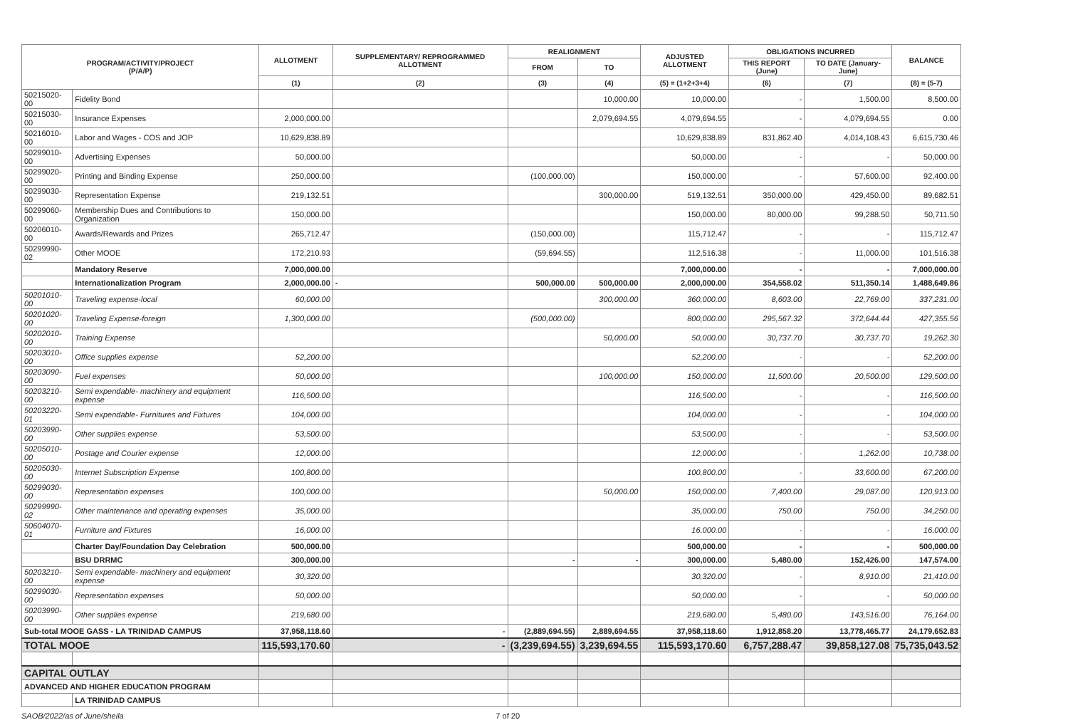| PROGRAM/ACTIVITY/PROJECT (P/A/P) | | ALLOTMENT | SUPPLEMENTARY/ REPROGRAMMED ALLOTMENT | REALIGNMENT | | ADJUSTED ALLOTMENT | OBLIGATIONS INCURRED | | BALANCE |
| --- | --- | --- | --- | --- | --- | --- | --- | --- | --- |
| | | | | FROM | TO | | THIS REPORT (June) | TO DATE (January-June) | |
| | | (1) | (2) | (3) | (4) | (5) = (1+2+3+4) | (6) | (7) | (8) = (5-7) |
| 50215020-00 | Fidelity Bond | | | | 10,000.00 | 10,000.00 | - | 1,500.00 | 8,500.00 |
| 50215030-00 | Insurance Expenses | 2,000,000.00 | | | 2,079,694.55 | 4,079,694.55 | - | 4,079,694.55 | 0.00 |
| 50216010-00 | Labor and Wages - COS and JOP | 10,629,838.89 | | | | 10,629,838.89 | 831,862.40 | 4,014,108.43 | 6,615,730.46 |
| 50299010-00 | Advertising Expenses | 50,000.00 | | | | 50,000.00 | - | - | 50,000.00 |
| 50299020-00 | Printing and Binding Expense | 250,000.00 | | (100,000.00) | | 150,000.00 | - | 57,600.00 | 92,400.00 |
| 50299030-00 | Representation Expense | 219,132.51 | | | 300,000.00 | 519,132.51 | 350,000.00 | 429,450.00 | 89,682.51 |
| 50299060-00 | Membership Dues and Contributions to Organization | 150,000.00 | | | | 150,000.00 | 80,000.00 | 99,288.50 | 50,711.50 |
| 50206010-00 | Awards/Rewards and Prizes | 265,712.47 | | (150,000.00) | | 115,712.47 | - | - | 115,712.47 |
| 50299990-02 | Other MOOE | 172,210.93 | | (59,694.55) | | 112,516.38 | - | 11,000.00 | 101,516.38 |
| | Mandatory Reserve | 7,000,000.00 | | | | 7,000,000.00 | - | - | 7,000,000.00 |
| | Internationalization Program | 2,000,000.00 | - | 500,000.00 | 500,000.00 | 2,000,000.00 | 354,558.02 | 511,350.14 | 1,488,649.86 |
| 50201010-00 | Traveling expense-local | 60,000.00 | | | 300,000.00 | 360,000.00 | 8,603.00 | 22,769.00 | 337,231.00 |
| 50201020-00 | Traveling Expense-foreign | 1,300,000.00 | | (500,000.00) | | 800,000.00 | 295,567.32 | 372,644.44 | 427,355.56 |
| 50202010-00 | Training Expense | | | | 50,000.00 | 50,000.00 | 30,737.70 | 30,737.70 | 19,262.30 |
| 50203010-00 | Office supplies expense | 52,200.00 | | | | 52,200.00 | - | - | 52,200.00 |
| 50203090-00 | Fuel expenses | 50,000.00 | | | 100,000.00 | 150,000.00 | 11,500.00 | 20,500.00 | 129,500.00 |
| 50203210-00 | Semi expendable- machinery and equipment expense | 116,500.00 | | | | 116,500.00 | - | - | 116,500.00 |
| 50203220-01 | Semi expendable- Furnitures and Fixtures | 104,000.00 | | | | 104,000.00 | - | - | 104,000.00 |
| 50203990-00 | Other supplies expense | 53,500.00 | | | | 53,500.00 | - | - | 53,500.00 |
| 50205010-00 | Postage and Courier expense | 12,000.00 | | | | 12,000.00 | - | 1,262.00 | 10,738.00 |
| 50205030-00 | Internet Subscription Expense | 100,800.00 | | | | 100,800.00 | - | 33,600.00 | 67,200.00 |
| 50299030-00 | Representation expenses | 100,000.00 | | | 50,000.00 | 150,000.00 | 7,400.00 | 29,087.00 | 120,913.00 |
| 50299990-02 | Other maintenance and operating expenses | 35,000.00 | | | | 35,000.00 | 750.00 | 750.00 | 34,250.00 |
| 50604070-01 | Furniture and Fixtures | 16,000.00 | | | | 16,000.00 | - | - | 16,000.00 |
| | Charter Day/Foundation Day Celebration | 500,000.00 | | | | 500,000.00 | - | - | 500,000.00 |
| | BSU DRRMC | 300,000.00 | | - | - | 300,000.00 | 5,480.00 | 152,426.00 | 147,574.00 |
| 50203210-00 | Semi expendable- machinery and equipment expense | 30,320.00 | | | | 30,320.00 | - | 8,910.00 | 21,410.00 |
| 50299030-00 | Representation expenses | 50,000.00 | | | | 50,000.00 | - | - | 50,000.00 |
| 50203990-00 | Other supplies expense | 219,680.00 | | | | 219,680.00 | 5,480.00 | 143,516.00 | 76,164.00 |
| Sub-total MOOE GASS - LA TRINIDAD CAMPUS | | 37,958,118.60 | - | (2,889,694.55) | 2,889,694.55 | 37,958,118.60 | 1,912,858.20 | 13,778,465.77 | 24,179,652.83 |
| TOTAL MOOE | | 115,593,170.60 | - | (3,239,694.55) | 3,239,694.55 | 115,593,170.60 | 6,757,288.47 | 39,858,127.08 | 75,735,043.52 |
| CAPITAL OUTLAY | | | | | | | | | |
| ADVANCED AND HIGHER EDUCATION PROGRAM | | | | | | | | | |
| | LA TRINIDAD CAMPUS | | | | | | | | |
SAOB/2022/as of June/sheila 7 of 20